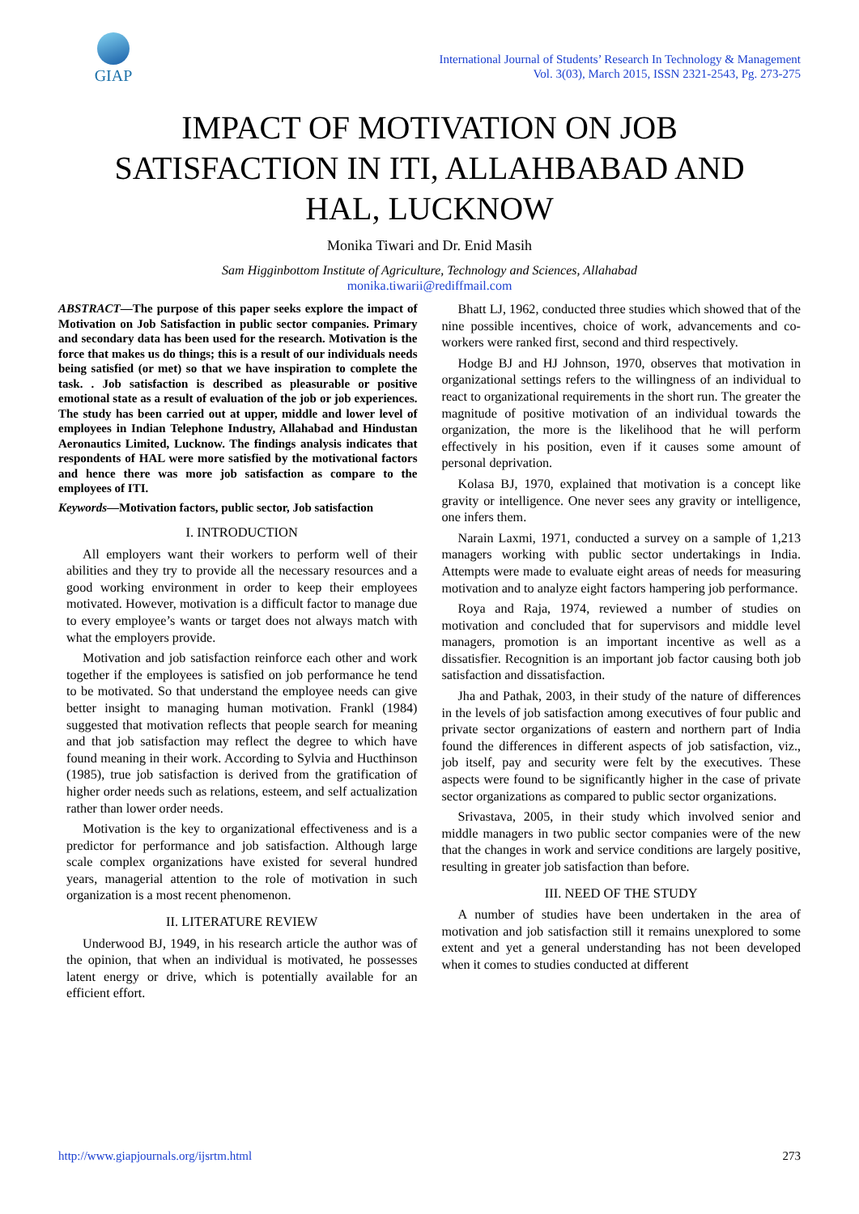GIAP
International Journal of Students’ Research In Technology & Management
Vol. 3(03), March 2015, ISSN 2321-2543, Pg. 273-275
IMPACT OF MOTIVATION ON JOB
SATISFACTION IN ITI, ALLAHBABAD AND
HAL, LUCKNOW
Monika Tiwari and Dr. Enid Masih
Sam Higginbottom Institute of Agriculture, Technology and Sciences, Allahabad
monika.tiwarii@rediffmail.com
ABSTRACT—The purpose of this paper seeks explore the impact of Motivation on Job Satisfaction in public sector companies. Primary and secondary data has been used for the research. Motivation is the force that makes us do things; this is a result of our individuals needs being satisfied (or met) so that we have inspiration to complete the task. . Job satisfaction is described as pleasurable or positive emotional state as a result of evaluation of the job or job experiences. The study has been carried out at upper, middle and lower level of employees in Indian Telephone Industry, Allahabad and Hindustan Aeronautics Limited, Lucknow. The findings analysis indicates that respondents of HAL were more satisfied by the motivational factors and hence there was more job satisfaction as compare to the employees of ITI.
Keywords—Motivation factors, public sector, Job satisfaction
I. INTRODUCTION
All employers want their workers to perform well of their abilities and they try to provide all the necessary resources and a good working environment in order to keep their employees motivated. However, motivation is a difficult factor to manage due to every employee’s wants or target does not always match with what the employers provide.
Motivation and job satisfaction reinforce each other and work together if the employees is satisfied on job performance he tend to be motivated. So that understand the employee needs can give better insight to managing human motivation. Frankl (1984) suggested that motivation reflects that people search for meaning and that job satisfaction may reflect the degree to which have found meaning in their work. According to Sylvia and Hucthinson (1985), true job satisfaction is derived from the gratification of higher order needs such as relations, esteem, and self actualization rather than lower order needs.
Motivation is the key to organizational effectiveness and is a predictor for performance and job satisfaction. Although large scale complex organizations have existed for several hundred years, managerial attention to the role of motivation in such organization is a most recent phenomenon.
II. LITERATURE REVIEW
Underwood BJ, 1949, in his research article the author was of the opinion, that when an individual is motivated, he possesses latent energy or drive, which is potentially available for an efficient effort.
Bhatt LJ, 1962, conducted three studies which showed that of the nine possible incentives, choice of work, advancements and co-workers were ranked first, second and third respectively.
Hodge BJ and HJ Johnson, 1970, observes that motivation in organizational settings refers to the willingness of an individual to react to organizational requirements in the short run. The greater the magnitude of positive motivation of an individual towards the organization, the more is the likelihood that he will perform effectively in his position, even if it causes some amount of personal deprivation.
Kolasa BJ, 1970, explained that motivation is a concept like gravity or intelligence. One never sees any gravity or intelligence, one infers them.
Narain Laxmi, 1971, conducted a survey on a sample of 1,213 managers working with public sector undertakings in India. Attempts were made to evaluate eight areas of needs for measuring motivation and to analyze eight factors hampering job performance.
Roya and Raja, 1974, reviewed a number of studies on motivation and concluded that for supervisors and middle level managers, promotion is an important incentive as well as a dissatisfier. Recognition is an important job factor causing both job satisfaction and dissatisfaction.
Jha and Pathak, 2003, in their study of the nature of differences in the levels of job satisfaction among executives of four public and private sector organizations of eastern and northern part of India found the differences in different aspects of job satisfaction, viz., job itself, pay and security were felt by the executives. These aspects were found to be significantly higher in the case of private sector organizations as compared to public sector organizations.
Srivastava, 2005, in their study which involved senior and middle managers in two public sector companies were of the new that the changes in work and service conditions are largely positive, resulting in greater job satisfaction than before.
III. NEED OF THE STUDY
A number of studies have been undertaken in the area of motivation and job satisfaction still it remains unexplored to some extent and yet a general understanding has not been developed when it comes to studies conducted at different
http://www.giapjournals.org/ijsrtm.html 273